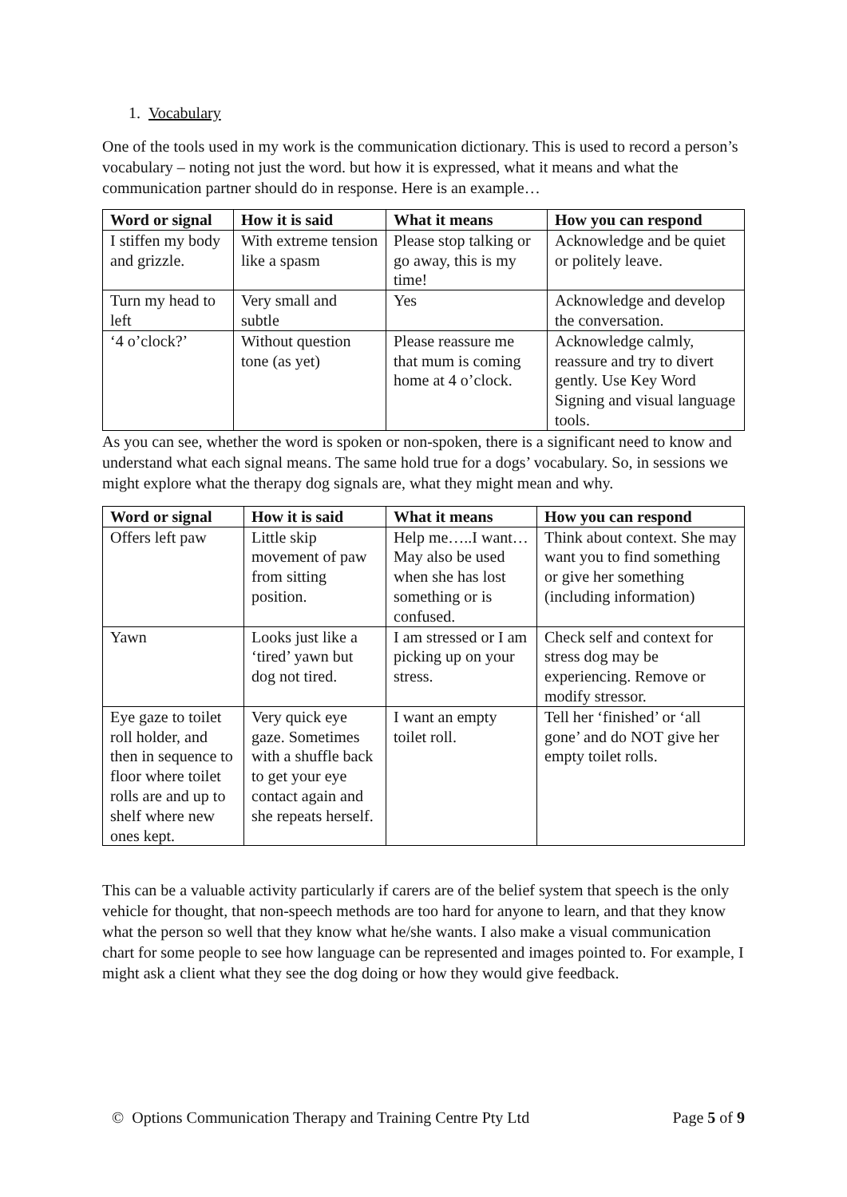1. Vocabulary
One of the tools used in my work is the communication dictionary. This is used to record a person’s vocabulary – noting not just the word. but how it is expressed, what it means and what the communication partner should do in response. Here is an example…
| Word or signal | How it is said | What it means | How you can respond |
| --- | --- | --- | --- |
| I stiffen my body and grizzle. | With extreme tension like a spasm | Please stop talking or go away, this is my time! | Acknowledge and be quiet or politely leave. |
| Turn my head to left | Very small and subtle | Yes | Acknowledge and develop the conversation. |
| ‘4 o’clock?’ | Without question tone (as yet) | Please reassure me that mum is coming home at 4 o’clock. | Acknowledge calmly, reassure and try to divert gently. Use Key Word Signing and visual language tools. |
As you can see, whether the word is spoken or non-spoken, there is a significant need to know and understand what each signal means. The same hold true for a dogs’ vocabulary. So, in sessions we might explore what the therapy dog signals are, what they might mean and why.
| Word or signal | How it is said | What it means | How you can respond |
| --- | --- | --- | --- |
| Offers left paw | Little skip movement of paw from sitting position. | Help me…..I want… May also be used when she has lost something or is confused. | Think about context. She may want you to find something or give her something (including information) |
| Yawn | Looks just like a ‘tired’ yawn but dog not tired. | I am stressed or I am picking up on your stress. | Check self and context for stress dog may be experiencing. Remove or modify stressor. |
| Eye gaze to toilet roll holder, and then in sequence to floor where toilet rolls are and up to shelf where new ones kept. | Very quick eye gaze. Sometimes with a shuffle back to get your eye contact again and she repeats herself. | I want an empty toilet roll. | Tell her ‘finished’ or ‘all gone’ and do NOT give her empty toilet rolls. |
This can be a valuable activity particularly if carers are of the belief system that speech is the only vehicle for thought, that non-speech methods are too hard for anyone to learn, and that they know what the person so well that they know what he/she wants. I also make a visual communication chart for some people to see how language can be represented and images pointed to. For example, I might ask a client what they see the dog doing or how they would give feedback.
© Options Communication Therapy and Training Centre Pty Ltd Page 5 of 9